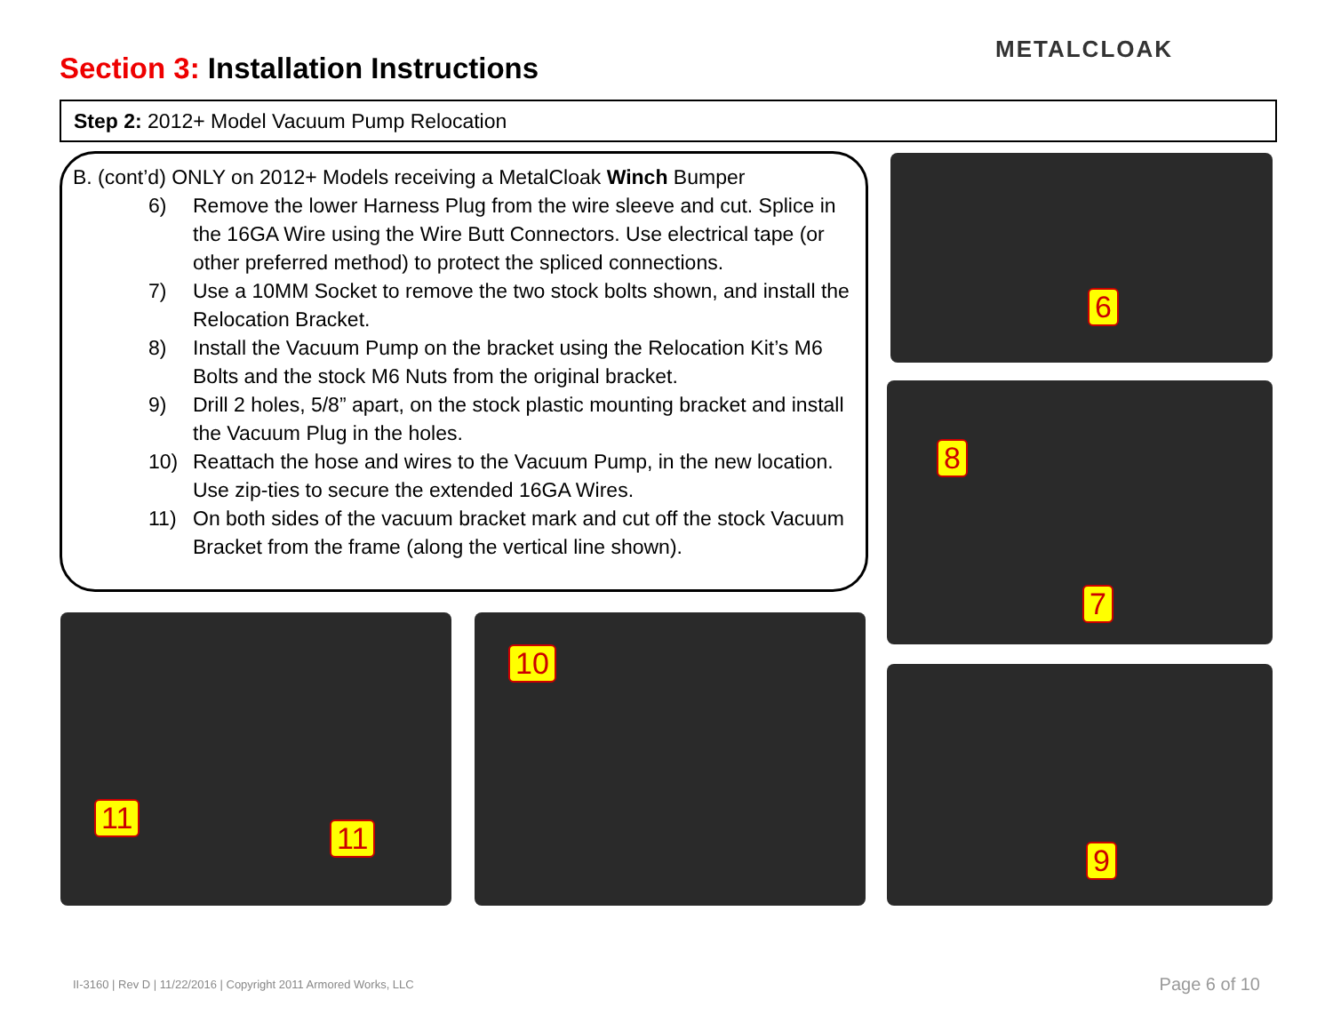Section 3: Installation Instructions
METALCLOAK
Step 2: 2012+ Model Vacuum Pump Relocation
B. (cont’d) ONLY on 2012+ Models receiving a MetalCloak Winch Bumper
6) Remove the lower Harness Plug from the wire sleeve and cut. Splice in the 16GA Wire using the Wire Butt Connectors. Use electrical tape (or other preferred method) to protect the spliced connections.
7) Use a 10MM Socket to remove the two stock bolts shown, and install the Relocation Bracket.
8) Install the Vacuum Pump on the bracket using the Relocation Kit’s M6 Bolts and the stock M6 Nuts from the original bracket.
9) Drill 2 holes, 5/8” apart, on the stock plastic mounting bracket and install the Vacuum Plug in the holes.
10) Reattach the hose and wires to the Vacuum Pump, in the new location. Use zip-ties to secure the extended 16GA Wires.
11) On both sides of the vacuum bracket mark and cut off the stock Vacuum Bracket from the frame (along the vertical line shown).
6
8
7
9
11
11
10
II-3160 | Rev D | 11/22/2016 | Copyright 2011 Armored Works, LLC
Page 6 of 10